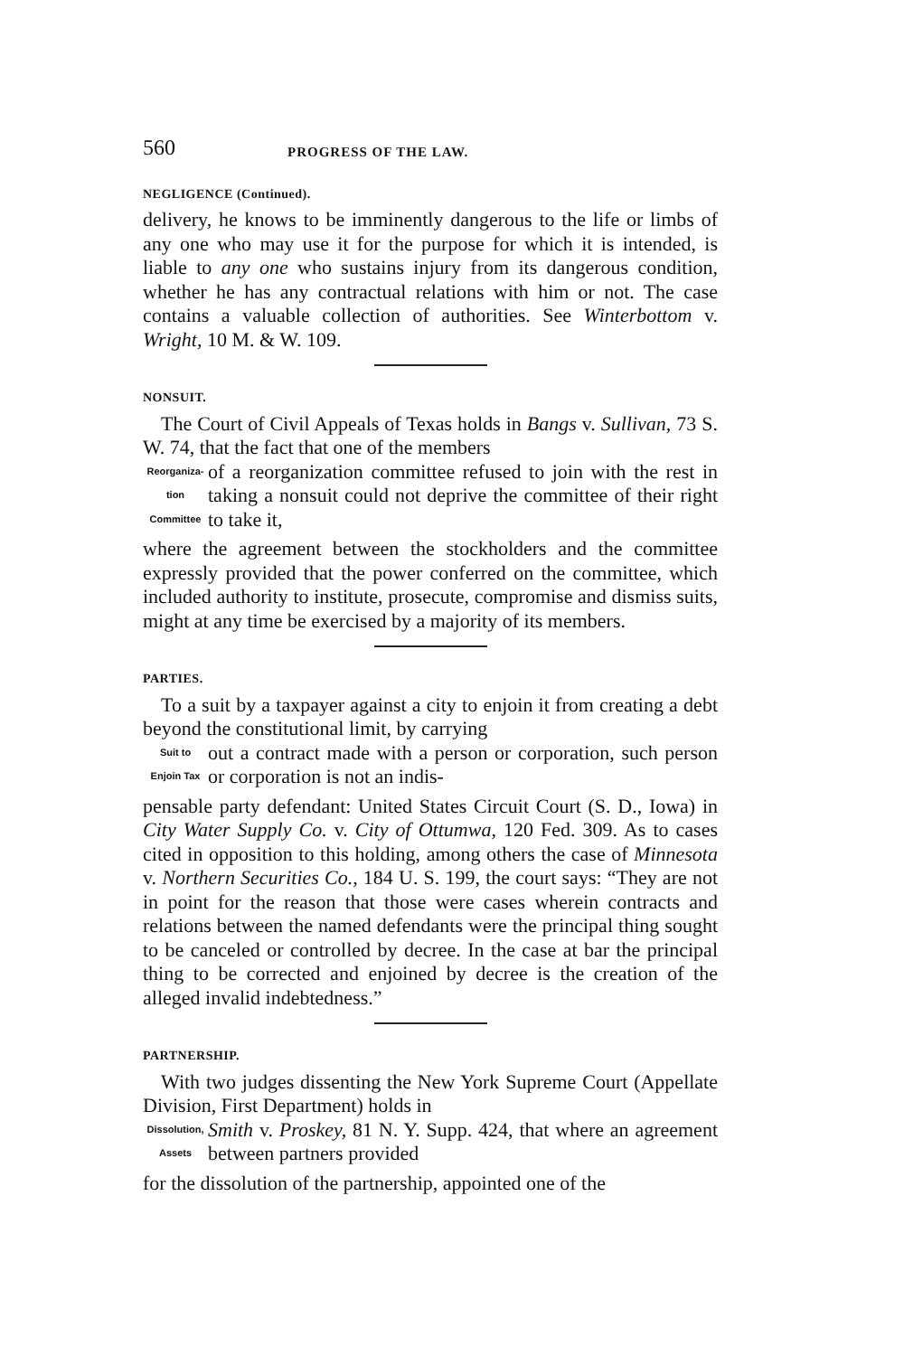560 PROGRESS OF THE LAW.
NEGLIGENCE (Continued).
delivery, he knows to be imminently dangerous to the life or limbs of any one who may use it for the purpose for which it is intended, is liable to any one who sustains injury from its dangerous condition, whether he has any contractual relations with him or not. The case contains a valuable collection of authorities. See Winterbottom v. Wright, 10 M. & W. 109.
NONSUIT.
The Court of Civil Appeals of Texas holds in Bangs v. Sullivan, 73 S. W. 74, that the fact that one of the members
Reorganiza-
tion
Committee
of a reorganization committee refused to join with the rest in taking a nonsuit could not deprive the committee of their right to take it,
where the agreement between the stockholders and the committee expressly provided that the power conferred on the committee, which included authority to institute, prosecute, compromise and dismiss suits, might at any time be exercised by a majority of its members.
PARTIES.
To a suit by a taxpayer against a city to enjoin it from creating a debt beyond the constitutional limit, by carrying
Suit to
Enjoin Tax
out a contract made with a person or corporation, such person or corporation is not an indis-
pensable party defendant: United States Circuit Court (S. D., Iowa) in City Water Supply Co. v. City of Ottumwa, 120 Fed. 309. As to cases cited in opposition to this holding, among others the case of Minnesota v. Northern Securities Co., 184 U. S. 199, the court says: “They are not in point for the reason that those were cases wherein contracts and relations between the named defendants were the principal thing sought to be canceled or controlled by decree. In the case at bar the principal thing to be corrected and enjoined by decree is the creation of the alleged invalid indebtedness.”
PARTNERSHIP.
With two judges dissenting the New York Supreme Court (Appellate Division, First Department) holds in
Dissolution,
Assets
Smith v. Proskey, 81 N. Y. Supp. 424, that where an agreement between partners provided
for the dissolution of the partnership, appointed one of the